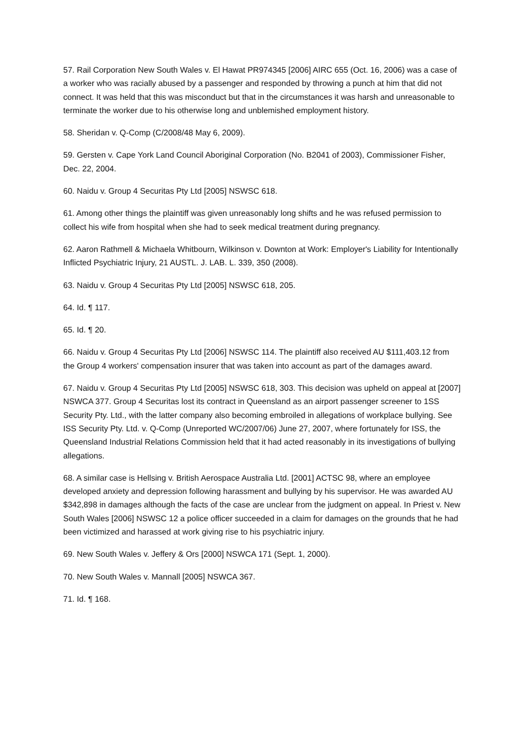57. Rail Corporation New South Wales v. El Hawat PR974345 [2006] AIRC 655 (Oct. 16, 2006) was a case of a worker who was racially abused by a passenger and responded by throwing a punch at him that did not connect. It was held that this was misconduct but that in the circumstances it was harsh and unreasonable to terminate the worker due to his otherwise long and unblemished employment history.
58. Sheridan v. Q-Comp (C/2008/48 May 6, 2009).
59. Gersten v. Cape York Land Council Aboriginal Corporation (No. B2041 of 2003), Commissioner Fisher, Dec. 22, 2004.
60. Naidu v. Group 4 Securitas Pty Ltd [2005] NSWSC 618.
61. Among other things the plaintiff was given unreasonably long shifts and he was refused permission to collect his wife from hospital when she had to seek medical treatment during pregnancy.
62. Aaron Rathmell & Michaela Whitbourn, Wilkinson v. Downton at Work: Employer's Liability for Intentionally Inflicted Psychiatric Injury, 21 AUSTL. J. LAB. L. 339, 350 (2008).
63. Naidu v. Group 4 Securitas Pty Ltd [2005] NSWSC 618, 205.
64. Id. ¶ 117.
65. Id. ¶ 20.
66. Naidu v. Group 4 Securitas Pty Ltd [2006] NSWSC 114. The plaintiff also received AU $111,403.12 from the Group 4 workers' compensation insurer that was taken into account as part of the damages award.
67. Naidu v. Group 4 Securitas Pty Ltd [2005] NSWSC 618, 303. This decision was upheld on appeal at [2007] NSWCA 377. Group 4 Securitas lost its contract in Queensland as an airport passenger screener to 1SS Security Pty. Ltd., with the latter company also becoming embroiled in allegations of workplace bullying. See ISS Security Pty. Ltd. v. Q-Comp (Unreported WC/2007/06) June 27, 2007, where fortunately for ISS, the Queensland Industrial Relations Commission held that it had acted reasonably in its investigations of bullying allegations.
68. A similar case is Hellsing v. British Aerospace Australia Ltd. [2001] ACTSC 98, where an employee developed anxiety and depression following harassment and bullying by his supervisor. He was awarded AU $342,898 in damages although the facts of the case are unclear from the judgment on appeal. In Priest v. New South Wales [2006] NSWSC 12 a police officer succeeded in a claim for damages on the grounds that he had been victimized and harassed at work giving rise to his psychiatric injury.
69. New South Wales v. Jeffery & Ors [2000] NSWCA 171 (Sept. 1, 2000).
70. New South Wales v. Mannall [2005] NSWCA 367.
71. Id. ¶ 168.